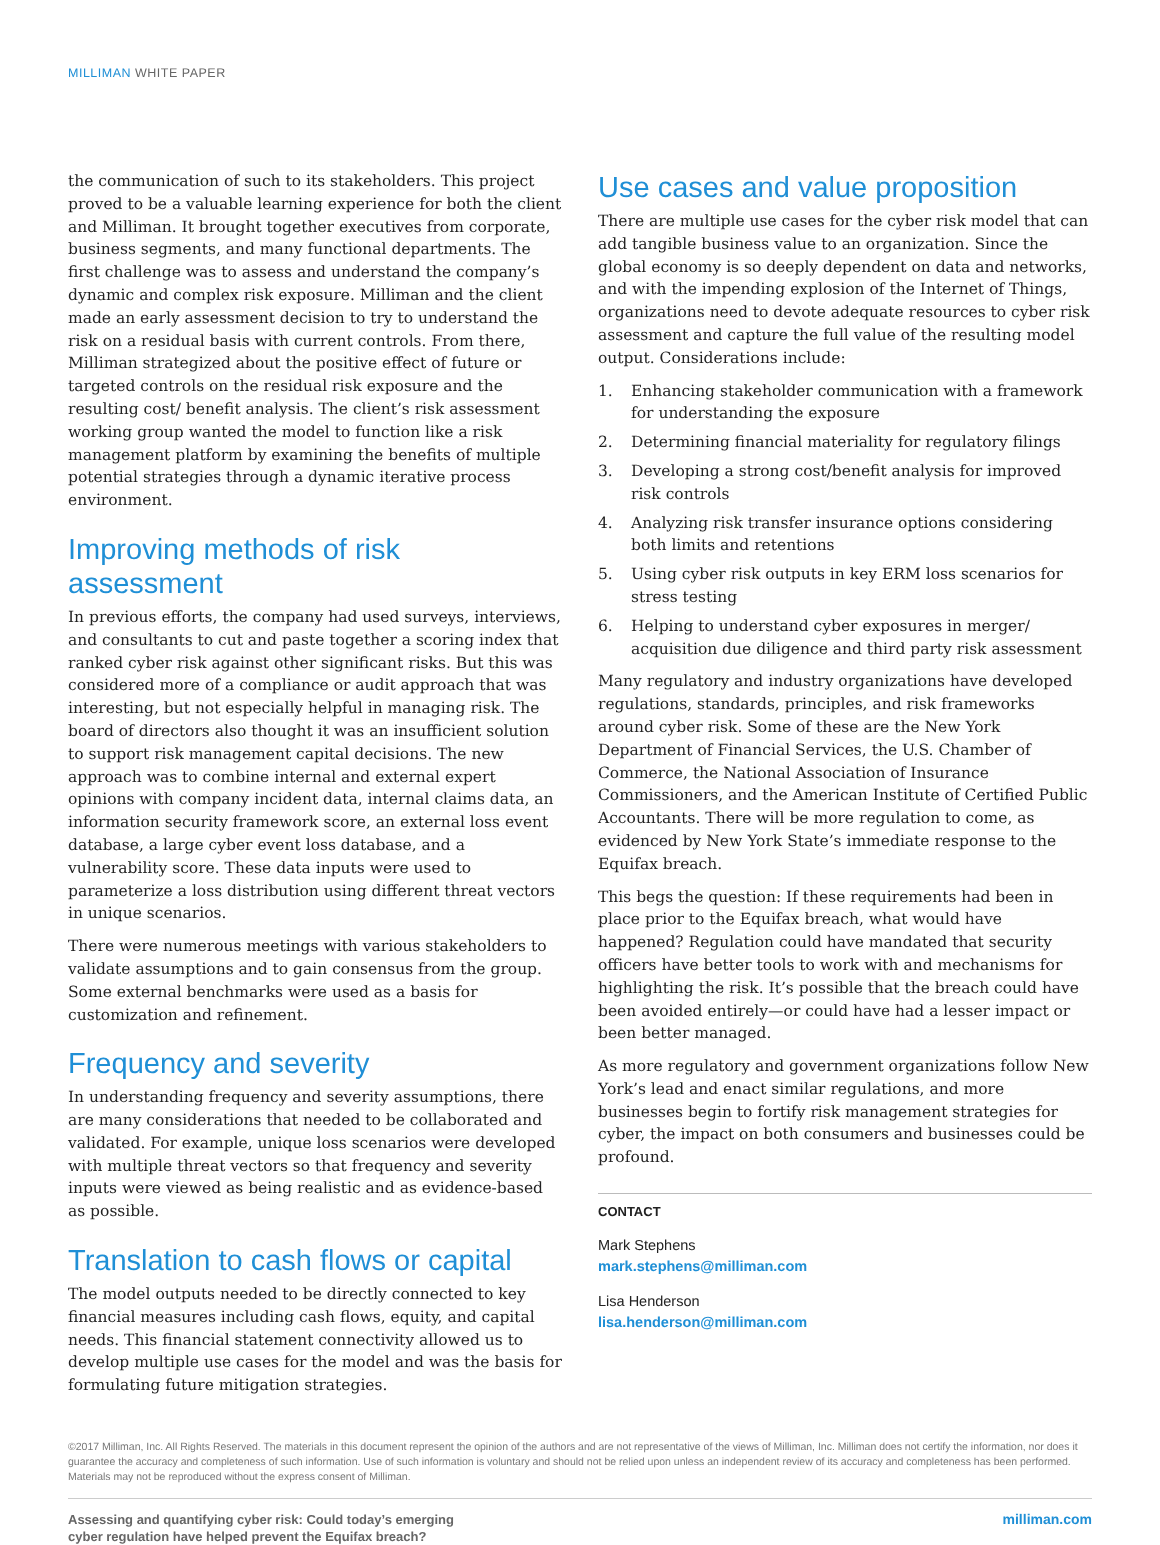MILLIMAN WHITE PAPER
the communication of such to its stakeholders. This project proved to be a valuable learning experience for both the client and Milliman. It brought together executives from corporate, business segments, and many functional departments. The first challenge was to assess and understand the company’s dynamic and complex risk exposure. Milliman and the client made an early assessment decision to try to understand the risk on a residual basis with current controls. From there, Milliman strategized about the positive effect of future or targeted controls on the residual risk exposure and the resulting cost/ benefit analysis. The client’s risk assessment working group wanted the model to function like a risk management platform by examining the benefits of multiple potential strategies through a dynamic iterative process environment.
Improving methods of risk assessment
In previous efforts, the company had used surveys, interviews, and consultants to cut and paste together a scoring index that ranked cyber risk against other significant risks. But this was considered more of a compliance or audit approach that was interesting, but not especially helpful in managing risk. The board of directors also thought it was an insufficient solution to support risk management capital decisions. The new approach was to combine internal and external expert opinions with company incident data, internal claims data, an information security framework score, an external loss event database, a large cyber event loss database, and a vulnerability score. These data inputs were used to parameterize a loss distribution using different threat vectors in unique scenarios.
There were numerous meetings with various stakeholders to validate assumptions and to gain consensus from the group. Some external benchmarks were used as a basis for customization and refinement.
Frequency and severity
In understanding frequency and severity assumptions, there are many considerations that needed to be collaborated and validated. For example, unique loss scenarios were developed with multiple threat vectors so that frequency and severity inputs were viewed as being realistic and as evidence-based as possible.
Translation to cash flows or capital
The model outputs needed to be directly connected to key financial measures including cash flows, equity, and capital needs. This financial statement connectivity allowed us to develop multiple use cases for the model and was the basis for formulating future mitigation strategies.
Use cases and value proposition
There are multiple use cases for the cyber risk model that can add tangible business value to an organization. Since the global economy is so deeply dependent on data and networks, and with the impending explosion of the Internet of Things, organizations need to devote adequate resources to cyber risk assessment and capture the full value of the resulting model output. Considerations include:
1. Enhancing stakeholder communication with a framework for understanding the exposure
2. Determining financial materiality for regulatory filings
3. Developing a strong cost/benefit analysis for improved risk controls
4. Analyzing risk transfer insurance options considering both limits and retentions
5. Using cyber risk outputs in key ERM loss scenarios for stress testing
6. Helping to understand cyber exposures in merger/ acquisition due diligence and third party risk assessment
Many regulatory and industry organizations have developed regulations, standards, principles, and risk frameworks around cyber risk. Some of these are the New York Department of Financial Services, the U.S. Chamber of Commerce, the National Association of Insurance Commissioners, and the American Institute of Certified Public Accountants. There will be more regulation to come, as evidenced by New York State’s immediate response to the Equifax breach.
This begs the question: If these requirements had been in place prior to the Equifax breach, what would have happened? Regulation could have mandated that security officers have better tools to work with and mechanisms for highlighting the risk. It’s possible that the breach could have been avoided entirely—or could have had a lesser impact or been better managed.
As more regulatory and government organizations follow New York’s lead and enact similar regulations, and more businesses begin to fortify risk management strategies for cyber, the impact on both consumers and businesses could be profound.
CONTACT
Mark Stephens
mark.stephens@milliman.com
Lisa Henderson
lisa.henderson@milliman.com
©2017 Milliman, Inc. All Rights Reserved. The materials in this document represent the opinion of the authors and are not representative of the views of Milliman, Inc. Milliman does not certify the information, nor does it guarantee the accuracy and completeness of such information. Use of such information is voluntary and should not be relied upon unless an independent review of its accuracy and completeness has been performed. Materials may not be reproduced without the express consent of Milliman.
Assessing and quantifying cyber risk: Could today’s emerging
cyber regulation have helped prevent the Equifax breach? milliman.com